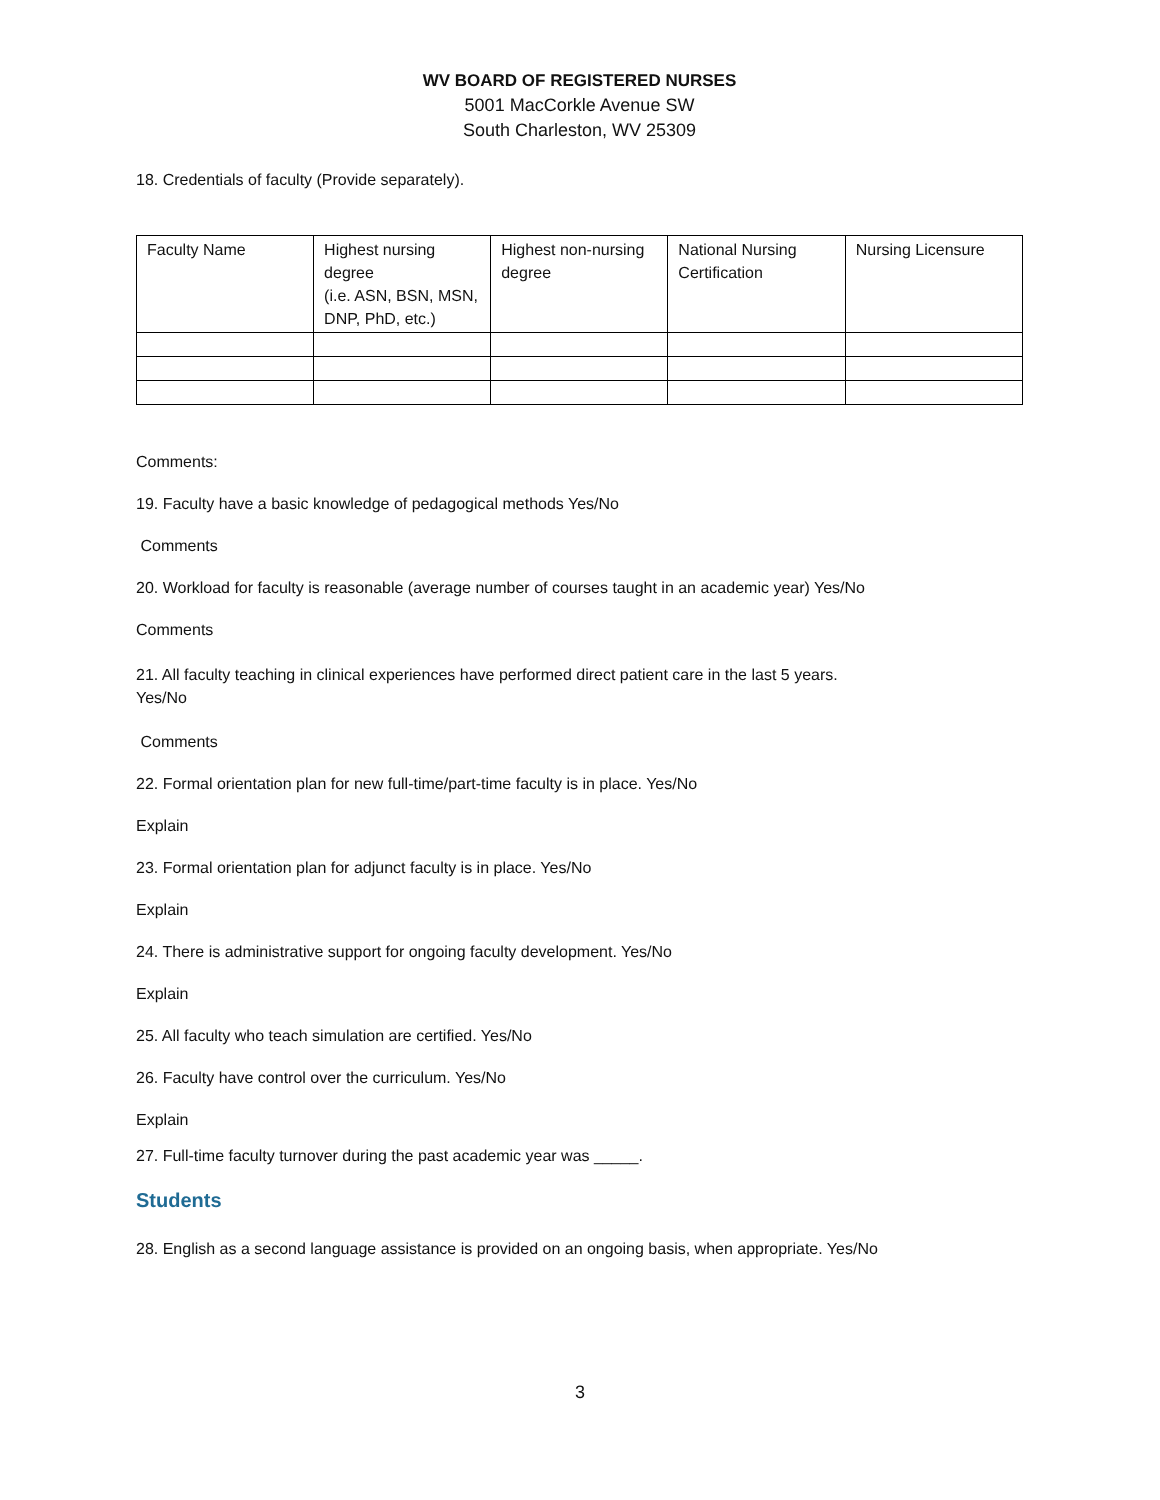WV BOARD OF REGISTERED NURSES
5001 MacCorkle Avenue SW
South Charleston, WV 25309
18. Credentials of faculty (Provide separately).
| Faculty Name | Highest nursing degree (i.e. ASN, BSN, MSN, DNP, PhD, etc.) | Highest non-nursing degree | National Nursing Certification | Nursing Licensure |
Comments:
19. Faculty have a basic knowledge of pedagogical methods Yes/No
Comments
20. Workload for faculty is reasonable (average number of courses taught in an academic year) Yes/No
Comments
21. All faculty teaching in clinical experiences have performed direct patient care in the last 5 years.
Yes/No
Comments
22. Formal orientation plan for new full-time/part-time faculty is in place. Yes/No
Explain
23. Formal orientation plan for adjunct faculty is in place. Yes/No
Explain
24. There is administrative support for ongoing faculty development. Yes/No
Explain
25. All faculty who teach simulation are certified. Yes/No
26. Faculty have control over the curriculum. Yes/No
Explain
27. Full-time faculty turnover during the past academic year was _____.
Students
28. English as a second language assistance is provided on an ongoing basis, when appropriate. Yes/No
3